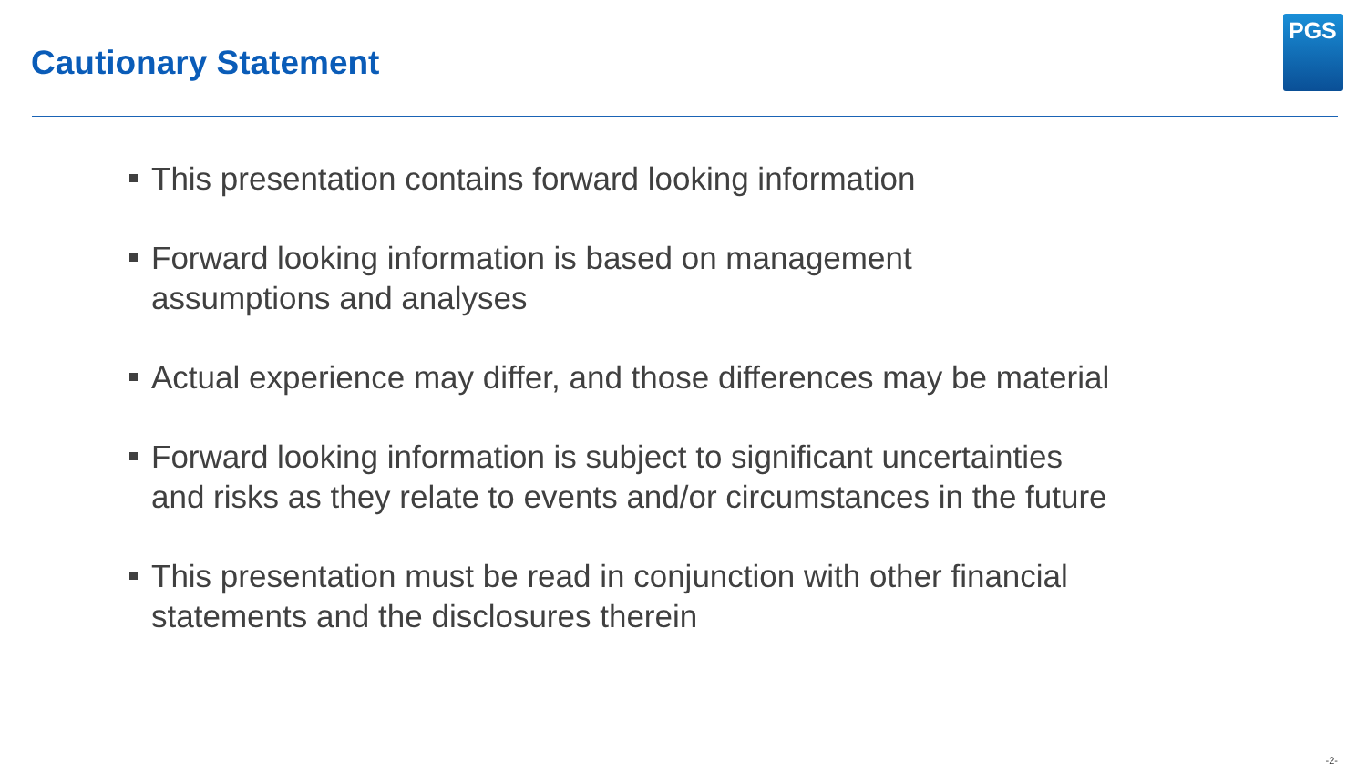Cautionary Statement
PGS
This presentation contains forward looking information
Forward looking information is based on management
assumptions and analyses
Actual experience may differ, and those differences may be material
Forward looking information is subject to significant uncertainties
and risks as they relate to events and/or circumstances in the future
This presentation must be read in conjunction with other financial
statements and the disclosures therein
-2-